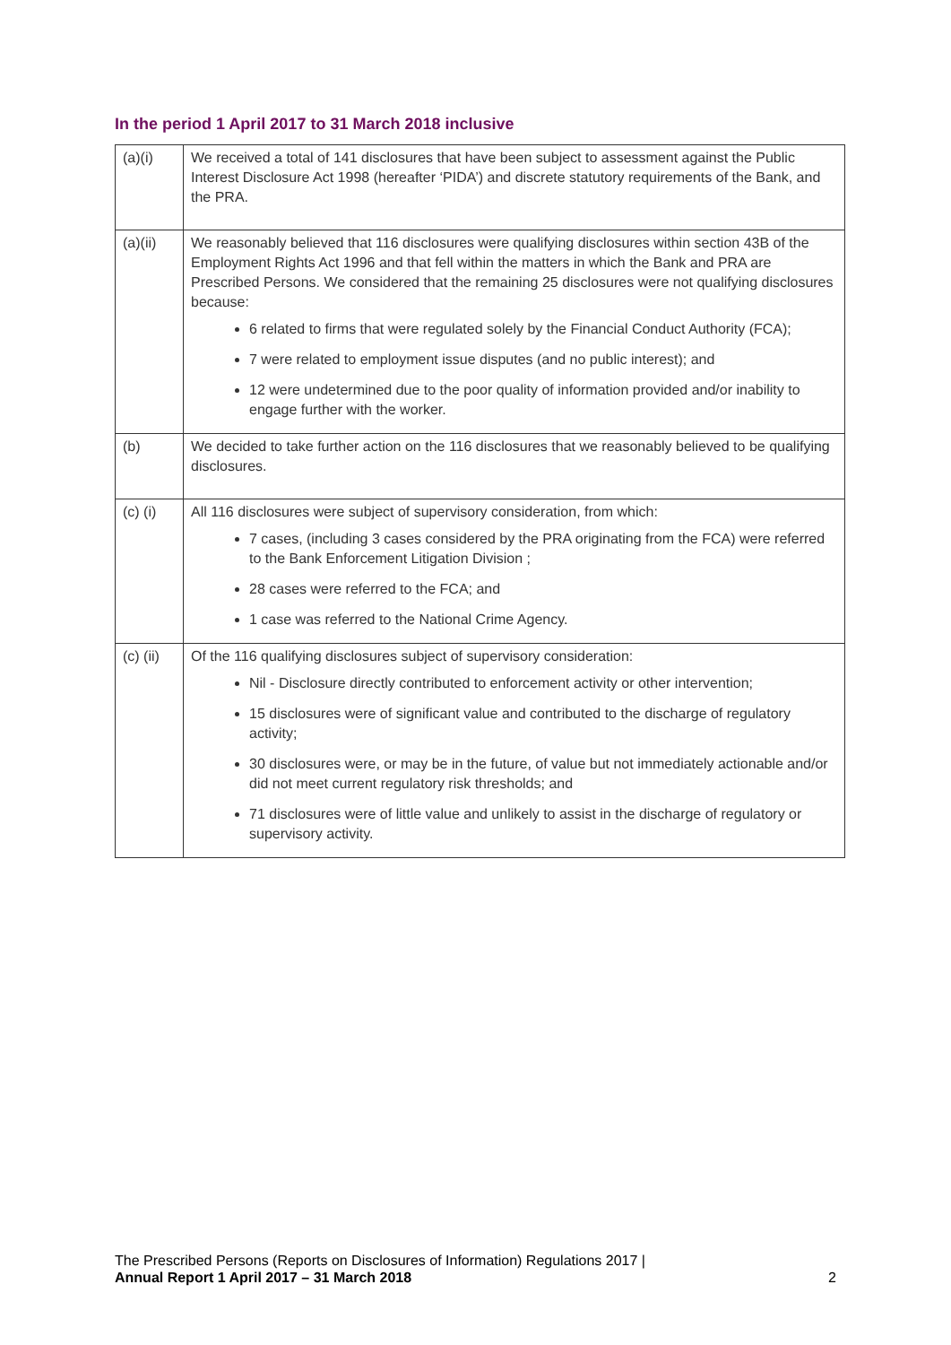In the period 1 April 2017 to 31 March 2018 inclusive
| (a)(i) | We received a total of 141 disclosures that have been subject to assessment against the Public Interest Disclosure Act 1998 (hereafter ‘PIDA’) and discrete statutory requirements of the Bank, and the PRA. |
| (a)(ii) | We reasonably believed that 116 disclosures were qualifying disclosures within section 43B of the Employment Rights Act 1996 and that fell within the matters in which the Bank and PRA are Prescribed Persons. We considered that the remaining 25 disclosures were not qualifying disclosures because: 6 related to firms that were regulated solely by the Financial Conduct Authority (FCA); 7 were related to employment issue disputes (and no public interest); and 12 were undetermined due to the poor quality of information provided and/or inability to engage further with the worker. |
| (b) | We decided to take further action on the 116 disclosures that we reasonably believed to be qualifying disclosures. |
| (c) (i) | All 116 disclosures were subject of supervisory consideration, from which: 7 cases, (including 3 cases considered by the PRA originating from the FCA) were referred to the Bank Enforcement Litigation Division ; 28 cases were referred to the FCA; and 1 case was referred to the National Crime Agency. |
| (c) (ii) | Of the 116 qualifying disclosures subject of supervisory consideration: Nil - Disclosure directly contributed to enforcement activity or other intervention; 15 disclosures were of significant value and contributed to the discharge of regulatory activity; 30 disclosures were, or may be in the future, of value but not immediately actionable and/or did not meet current regulatory risk thresholds; and 71 disclosures were of little value and unlikely to assist in the discharge of regulatory or supervisory activity. |
The Prescribed Persons (Reports on Disclosures of Information) Regulations 2017 |
Annual Report 1 April 2017 – 31 March 2018
2